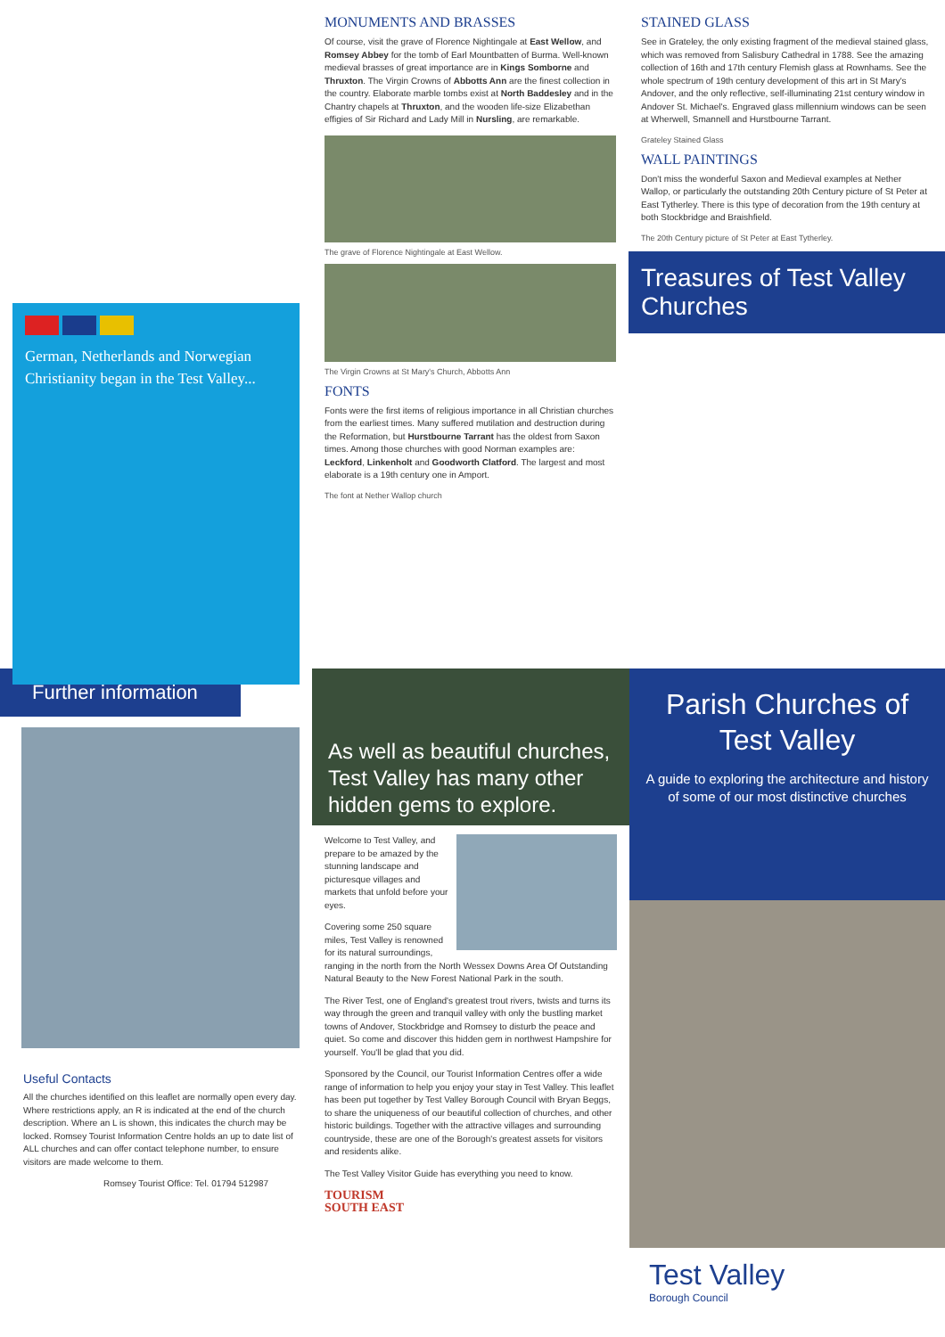German, Netherlands and Norwegian Christianity began in the Test Valley...
MONUMENTS AND BRASSES
Of course, visit the grave of Florence Nightingale at East Wellow, and Romsey Abbey for the tomb of Earl Mountbatten of Burma. Well-known medieval brasses of great importance are in Kings Somborne and Thruxton. The Virgin Crowns of Abbotts Ann are the finest collection in the country. Elaborate marble tombs exist at North Baddesley and in the Chantry chapels at Thruxton, and the wooden life-size Elizabethan effigies of Sir Richard and Lady Mill in Nursling, are remarkable.
The grave of Florence Nightingale at East Wellow.
The Virgin Crowns at St Mary's Church, Abbotts Ann
FONTS
Fonts were the first items of religious importance in all Christian churches from the earliest times. Many suffered mutilation and destruction during the Reformation, but Hurstbourne Tarrant has the oldest from Saxon times. Among those churches with good Norman examples are: Leckford, Linkenholt and Goodworth Clatford. The largest and most elaborate is a 19th century one in Amport.
The font at Nether Wallop church
STAINED GLASS
See in Grateley, the only existing fragment of the medieval stained glass, which was removed from Salisbury Cathedral in 1788. See the amazing collection of 16th and 17th century Flemish glass at Rownhams. See the whole spectrum of 19th century development of this art in St Mary's Andover, and the only reflective, self-illuminating 21st century window in Andover St. Michael's. Engraved glass millennium windows can be seen at Wherwell, Smannell and Hurstbourne Tarrant.
Grateley Stained Glass
WALL PAINTINGS
Don't miss the wonderful Saxon and Medieval examples at Nether Wallop, or particularly the outstanding 20th Century picture of St Peter at East Tytherley. There is this type of decoration from the 19th century at both Stockbridge and Braishfield.
The 20th Century picture of St Peter at East Tytherley.
Treasures of Test Valley Churches
Further information
Useful Contacts
All the churches identified on this leaflet are normally open every day. Where restrictions apply, an R is indicated at the end of the church description. Where an L is shown, this indicates the church may be locked. Romsey Tourist Information Centre holds an up to date list of ALL churches and can offer contact telephone number, to ensure visitors are made welcome to them.
Romsey Tourist Office: Tel. 01794 512987
As well as beautiful churches, Test Valley has many other hidden gems to explore.
Welcome to Test Valley, and prepare to be amazed by the stunning landscape and picturesque villages and markets that unfold before your eyes.
Covering some 250 square miles, Test Valley is renowned for its natural surroundings, ranging in the north from the North Wessex Downs Area Of Outstanding Natural Beauty to the New Forest National Park in the south.
The River Test, one of England's greatest trout rivers, twists and turns its way through the green and tranquil valley with only the bustling market towns of Andover, Stockbridge and Romsey to disturb the peace and quiet. So come and discover this hidden gem in northwest Hampshire for yourself. You'll be glad that you did.
Sponsored by the Council, our Tourist Information Centres offer a wide range of information to help you enjoy your stay in Test Valley. This leaflet has been put together by Test Valley Borough Council with Bryan Beggs, to share the uniqueness of our beautiful collection of churches, and other historic buildings. Together with the attractive villages and surrounding countryside, these are one of the Borough's greatest assets for visitors and residents alike.
The Test Valley Visitor Guide has everything you need to know.
TOURISM
SOUTH EAST
Parish Churches of Test Valley
A guide to exploring the architecture and history of some of our most distinctive churches
Test Valley
Borough Council